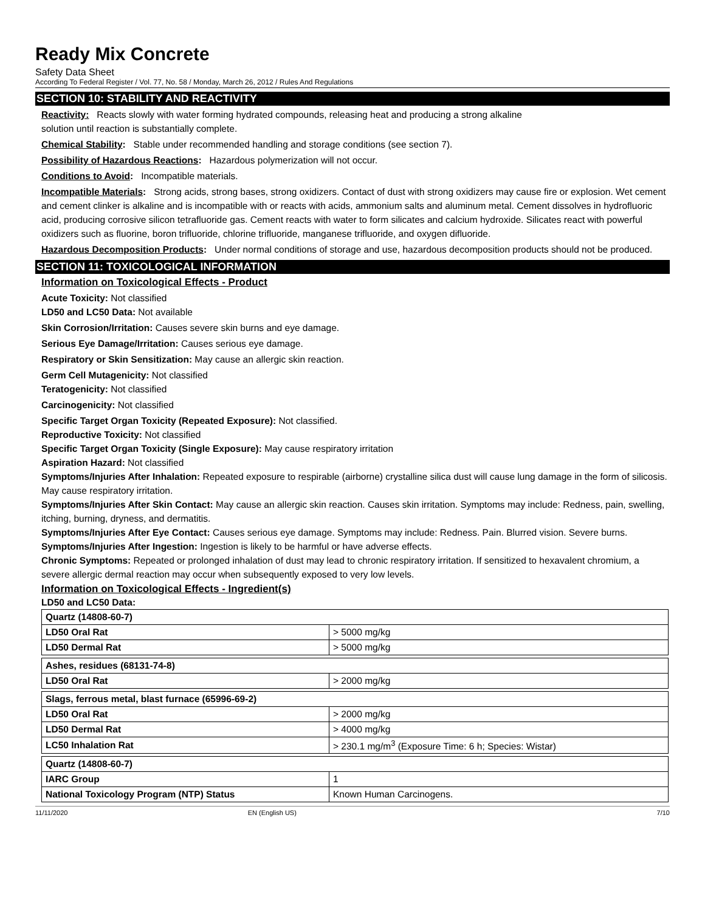Ready Mix Concrete
Safety Data Sheet
According To Federal Register / Vol. 77, No. 58 / Monday, March 26, 2012 / Rules And Regulations
SECTION 10: STABILITY AND REACTIVITY
Reactivity: Reacts slowly with water forming hydrated compounds, releasing heat and producing a strong alkaline
solution until reaction is substantially complete.
Chemical Stability: Stable under recommended handling and storage conditions (see section 7).
Possibility of Hazardous Reactions: Hazardous polymerization will not occur.
Conditions to Avoid: Incompatible materials.
Incompatible Materials: Strong acids, strong bases, strong oxidizers. Contact of dust with strong oxidizers may cause fire or explosion. Wet cement and cement clinker is alkaline and is incompatible with or reacts with acids, ammonium salts and aluminum metal. Cement dissolves in hydrofluoric acid, producing corrosive silicon tetrafluoride gas. Cement reacts with water to form silicates and calcium hydroxide. Silicates react with powerful oxidizers such as fluorine, boron trifluoride, chlorine trifluoride, manganese trifluoride, and oxygen difluoride.
Hazardous Decomposition Products: Under normal conditions of storage and use, hazardous decomposition products should not be produced.
SECTION 11: TOXICOLOGICAL INFORMATION
Information on Toxicological Effects - Product
Acute Toxicity: Not classified
LD50 and LC50 Data: Not available
Skin Corrosion/Irritation: Causes severe skin burns and eye damage.
Serious Eye Damage/Irritation: Causes serious eye damage.
Respiratory or Skin Sensitization: May cause an allergic skin reaction.
Germ Cell Mutagenicity: Not classified
Teratogenicity: Not classified
Carcinogenicity: Not classified
Specific Target Organ Toxicity (Repeated Exposure): Not classified.
Reproductive Toxicity: Not classified
Specific Target Organ Toxicity (Single Exposure): May cause respiratory irritation
Aspiration Hazard: Not classified
Symptoms/Injuries After Inhalation: Repeated exposure to respirable (airborne) crystalline silica dust will cause lung damage in the form of silicosis. May cause respiratory irritation.
Symptoms/Injuries After Skin Contact: May cause an allergic skin reaction. Causes skin irritation. Symptoms may include: Redness, pain, swelling, itching, burning, dryness, and dermatitis.
Symptoms/Injuries After Eye Contact: Causes serious eye damage. Symptoms may include: Redness. Pain. Blurred vision. Severe burns.
Symptoms/Injuries After Ingestion: Ingestion is likely to be harmful or have adverse effects.
Chronic Symptoms: Repeated or prolonged inhalation of dust may lead to chronic respiratory irritation. If sensitized to hexavalent chromium, a severe allergic dermal reaction may occur when subsequently exposed to very low levels.
Information on Toxicological Effects - Ingredient(s)
LD50 and LC50 Data:
| Quartz (14808-60-7) | |
| --- | --- |
| LD50 Oral Rat | > 5000 mg/kg |
| LD50 Dermal Rat | > 5000 mg/kg |
| Ashes, residues (68131-74-8) | |
| --- | --- |
| LD50 Oral Rat | > 2000 mg/kg |
| Slags, ferrous metal, blast furnace (65996-69-2) | |
| --- | --- |
| LD50 Oral Rat | > 2000 mg/kg |
| LD50 Dermal Rat | > 4000 mg/kg |
| LC50 Inhalation Rat | > 230.1 mg/m<sup>3</sup> (Exposure Time: 6 h; Species: Wistar) |
| Quartz (14808-60-7) | |
| --- | --- |
| IARC Group | 1 |
| National Toxicology Program (NTP) Status | Known Human Carcinogens. |
11/11/2020 EN (English US) 7/10